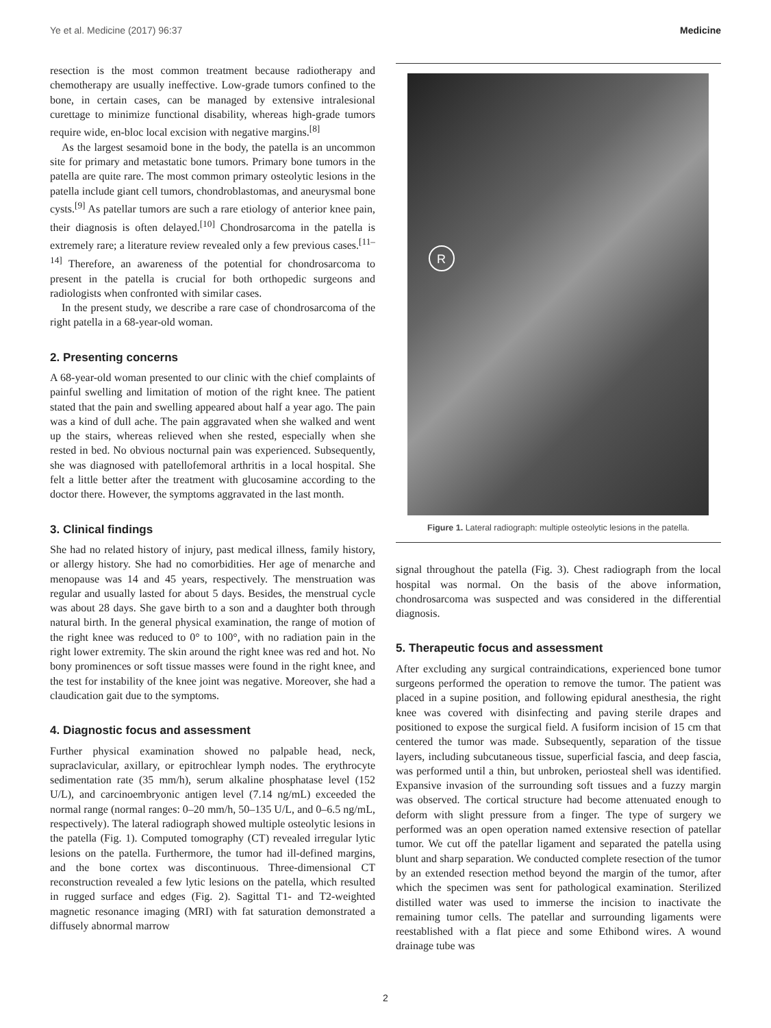Ye et al. Medicine (2017) 96:37 Medicine
resection is the most common treatment because radiotherapy and chemotherapy are usually ineffective. Low-grade tumors confined to the bone, in certain cases, can be managed by extensive intralesional curettage to minimize functional disability, whereas high-grade tumors require wide, en-bloc local excision with negative margins.<sup>[8]</sup>
As the largest sesamoid bone in the body, the patella is an uncommon site for primary and metastatic bone tumors. Primary bone tumors in the patella are quite rare. The most common primary osteolytic lesions in the patella include giant cell tumors, chondroblastomas, and aneurysmal bone cysts.<sup>[9]</sup> As patellar tumors are such a rare etiology of anterior knee pain, their diagnosis is often delayed.<sup>[10]</sup> Chondrosarcoma in the patella is extremely rare; a literature review revealed only a few previous cases.<sup>[11–14]</sup> Therefore, an awareness of the potential for chondrosarcoma to present in the patella is crucial for both orthopedic surgeons and radiologists when confronted with similar cases.
In the present study, we describe a rare case of chondrosarcoma of the right patella in a 68-year-old woman.
2. Presenting concerns
A 68-year-old woman presented to our clinic with the chief complaints of painful swelling and limitation of motion of the right knee. The patient stated that the pain and swelling appeared about half a year ago. The pain was a kind of dull ache. The pain aggravated when she walked and went up the stairs, whereas relieved when she rested, especially when she rested in bed. No obvious nocturnal pain was experienced. Subsequently, she was diagnosed with patellofemoral arthritis in a local hospital. She felt a little better after the treatment with glucosamine according to the doctor there. However, the symptoms aggravated in the last month.
3. Clinical findings
She had no related history of injury, past medical illness, family history, or allergy history. She had no comorbidities. Her age of menarche and menopause was 14 and 45 years, respectively. The menstruation was regular and usually lasted for about 5 days. Besides, the menstrual cycle was about 28 days. She gave birth to a son and a daughter both through natural birth. In the general physical examination, the range of motion of the right knee was reduced to 0° to 100°, with no radiation pain in the right lower extremity. The skin around the right knee was red and hot. No bony prominences or soft tissue masses were found in the right knee, and the test for instability of the knee joint was negative. Moreover, she had a claudication gait due to the symptoms.
4. Diagnostic focus and assessment
Further physical examination showed no palpable head, neck, supraclavicular, axillary, or epitrochlear lymph nodes. The erythrocyte sedimentation rate (35 mm/h), serum alkaline phosphatase level (152 U/L), and carcinoembryonic antigen level (7.14 ng/mL) exceeded the normal range (normal ranges: 0–20 mm/h, 50–135 U/L, and 0–6.5 ng/mL, respectively). The lateral radiograph showed multiple osteolytic lesions in the patella (Fig. 1). Computed tomography (CT) revealed irregular lytic lesions on the patella. Furthermore, the tumor had ill-defined margins, and the bone cortex was discontinuous. Three-dimensional CT reconstruction revealed a few lytic lesions on the patella, which resulted in rugged surface and edges (Fig. 2). Sagittal T1- and T2-weighted magnetic resonance imaging (MRI) with fat saturation demonstrated a diffusely abnormal marrow
R
Figure 1. Lateral radiograph: multiple osteolytic lesions in the patella.
signal throughout the patella (Fig. 3). Chest radiograph from the local hospital was normal. On the basis of the above information, chondrosarcoma was suspected and was considered in the differential diagnosis.
5. Therapeutic focus and assessment
After excluding any surgical contraindications, experienced bone tumor surgeons performed the operation to remove the tumor. The patient was placed in a supine position, and following epidural anesthesia, the right knee was covered with disinfecting and paving sterile drapes and positioned to expose the surgical field. A fusiform incision of 15 cm that centered the tumor was made. Subsequently, separation of the tissue layers, including subcutaneous tissue, superficial fascia, and deep fascia, was performed until a thin, but unbroken, periosteal shell was identified. Expansive invasion of the surrounding soft tissues and a fuzzy margin was observed. The cortical structure had become attenuated enough to deform with slight pressure from a finger. The type of surgery we performed was an open operation named extensive resection of patellar tumor. We cut off the patellar ligament and separated the patella using blunt and sharp separation. We conducted complete resection of the tumor by an extended resection method beyond the margin of the tumor, after which the specimen was sent for pathological examination. Sterilized distilled water was used to immerse the incision to inactivate the remaining tumor cells. The patellar and surrounding ligaments were reestablished with a flat piece and some Ethibond wires. A wound drainage tube was
2